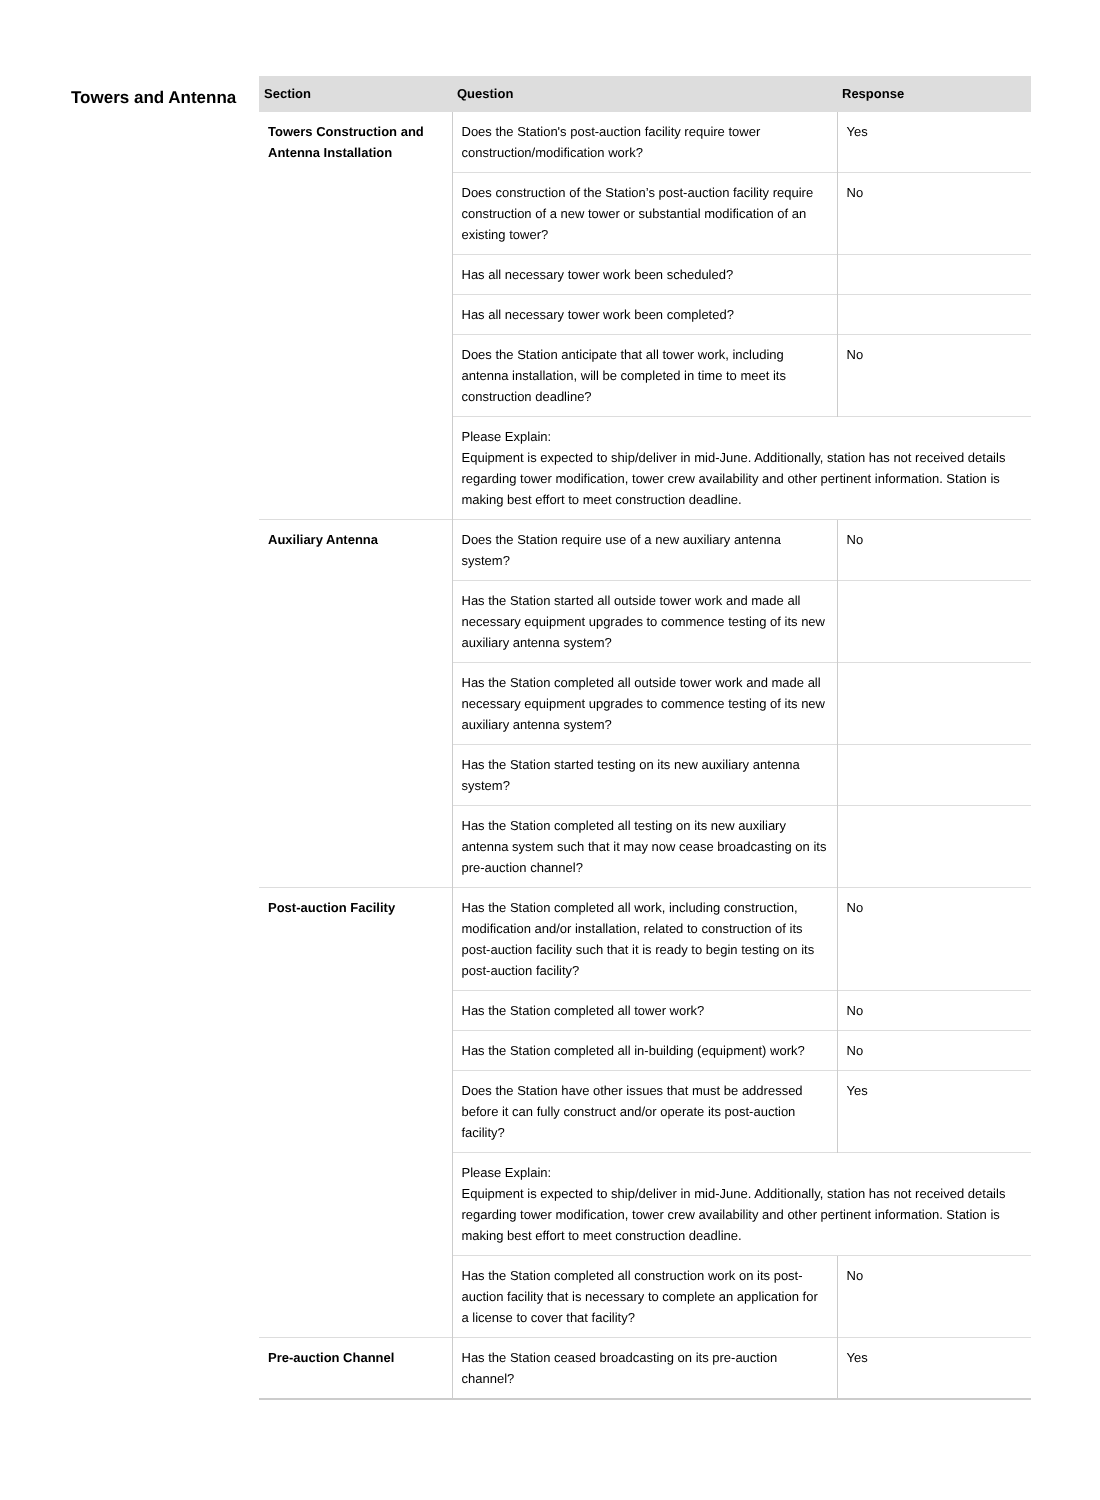Towers and Antenna
| Section | Question | Response |
| --- | --- | --- |
| Towers Construction and Antenna Installation | Does the Station's post-auction facility require tower construction/modification work? | Yes |
| | Does construction of the Station’s post-auction facility require construction of a new tower or substantial modification of an existing tower? | No |
| | Has all necessary tower work been scheduled? | |
| | Has all necessary tower work been completed? | |
| | Does the Station anticipate that all tower work, including antenna installation, will be completed in time to meet its construction deadline? | No |
| | Please Explain: Equipment is expected to ship/deliver in mid-June. Additionally, station has not received details regarding tower modification, tower crew availability and other pertinent information. Station is making best effort to meet construction deadline. | |
| Auxiliary Antenna | Does the Station require use of a new auxiliary antenna system? | No |
| | Has the Station started all outside tower work and made all necessary equipment upgrades to commence testing of its new auxiliary antenna system? | |
| | Has the Station completed all outside tower work and made all necessary equipment upgrades to commence testing of its new auxiliary antenna system? | |
| | Has the Station started testing on its new auxiliary antenna system? | |
| | Has the Station completed all testing on its new auxiliary antenna system such that it may now cease broadcasting on its pre-auction channel? | |
| Post-auction Facility | Has the Station completed all work, including construction, modification and/or installation, related to construction of its post-auction facility such that it is ready to begin testing on its post-auction facility? | No |
| | Has the Station completed all tower work? | No |
| | Has the Station completed all in-building (equipment) work? | No |
| | Does the Station have other issues that must be addressed before it can fully construct and/or operate its post-auction facility? | Yes |
| | Please Explain: Equipment is expected to ship/deliver in mid-June. Additionally, station has not received details regarding tower modification, tower crew availability and other pertinent information. Station is making best effort to meet construction deadline. | |
| | Has the Station completed all construction work on its post-auction facility that is necessary to complete an application for a license to cover that facility? | No |
| Pre-auction Channel | Has the Station ceased broadcasting on its pre-auction channel? | Yes |